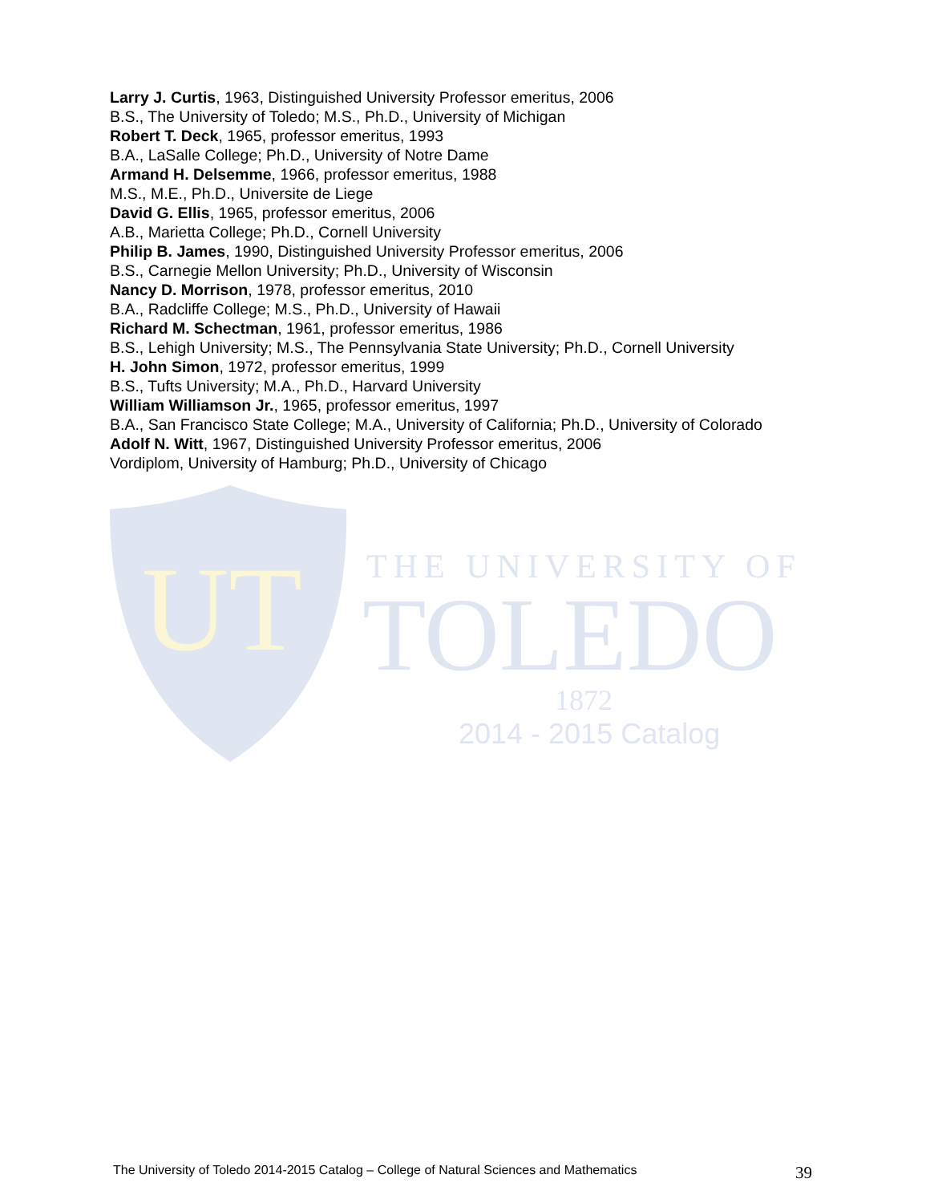UT
THE UNIVERSITY OF
TOLEDO
1872
2014 - 2015 Catalog
Larry J. Curtis, 1963, Distinguished University Professor emeritus, 2006
B.S., The University of Toledo; M.S., Ph.D., University of Michigan
Robert T. Deck, 1965, professor emeritus, 1993
B.A., LaSalle College; Ph.D., University of Notre Dame
Armand H. Delsemme, 1966, professor emeritus, 1988
M.S., M.E., Ph.D., Universite de Liege
David G. Ellis, 1965, professor emeritus, 2006
A.B., Marietta College; Ph.D., Cornell University
Philip B. James, 1990, Distinguished University Professor emeritus, 2006
B.S., Carnegie Mellon University; Ph.D., University of Wisconsin
Nancy D. Morrison, 1978, professor emeritus, 2010
B.A., Radcliffe College; M.S., Ph.D., University of Hawaii
Richard M. Schectman, 1961, professor emeritus, 1986
B.S., Lehigh University; M.S., The Pennsylvania State University; Ph.D., Cornell University
H. John Simon, 1972, professor emeritus, 1999
B.S., Tufts University; M.A., Ph.D., Harvard University
William Williamson Jr., 1965, professor emeritus, 1997
B.A., San Francisco State College; M.A., University of California; Ph.D., University of Colorado
Adolf N. Witt, 1967, Distinguished University Professor emeritus, 2006
Vordiplom, University of Hamburg; Ph.D., University of Chicago
The University of Toledo 2014-2015 Catalog – College of Natural Sciences and Mathematics 39